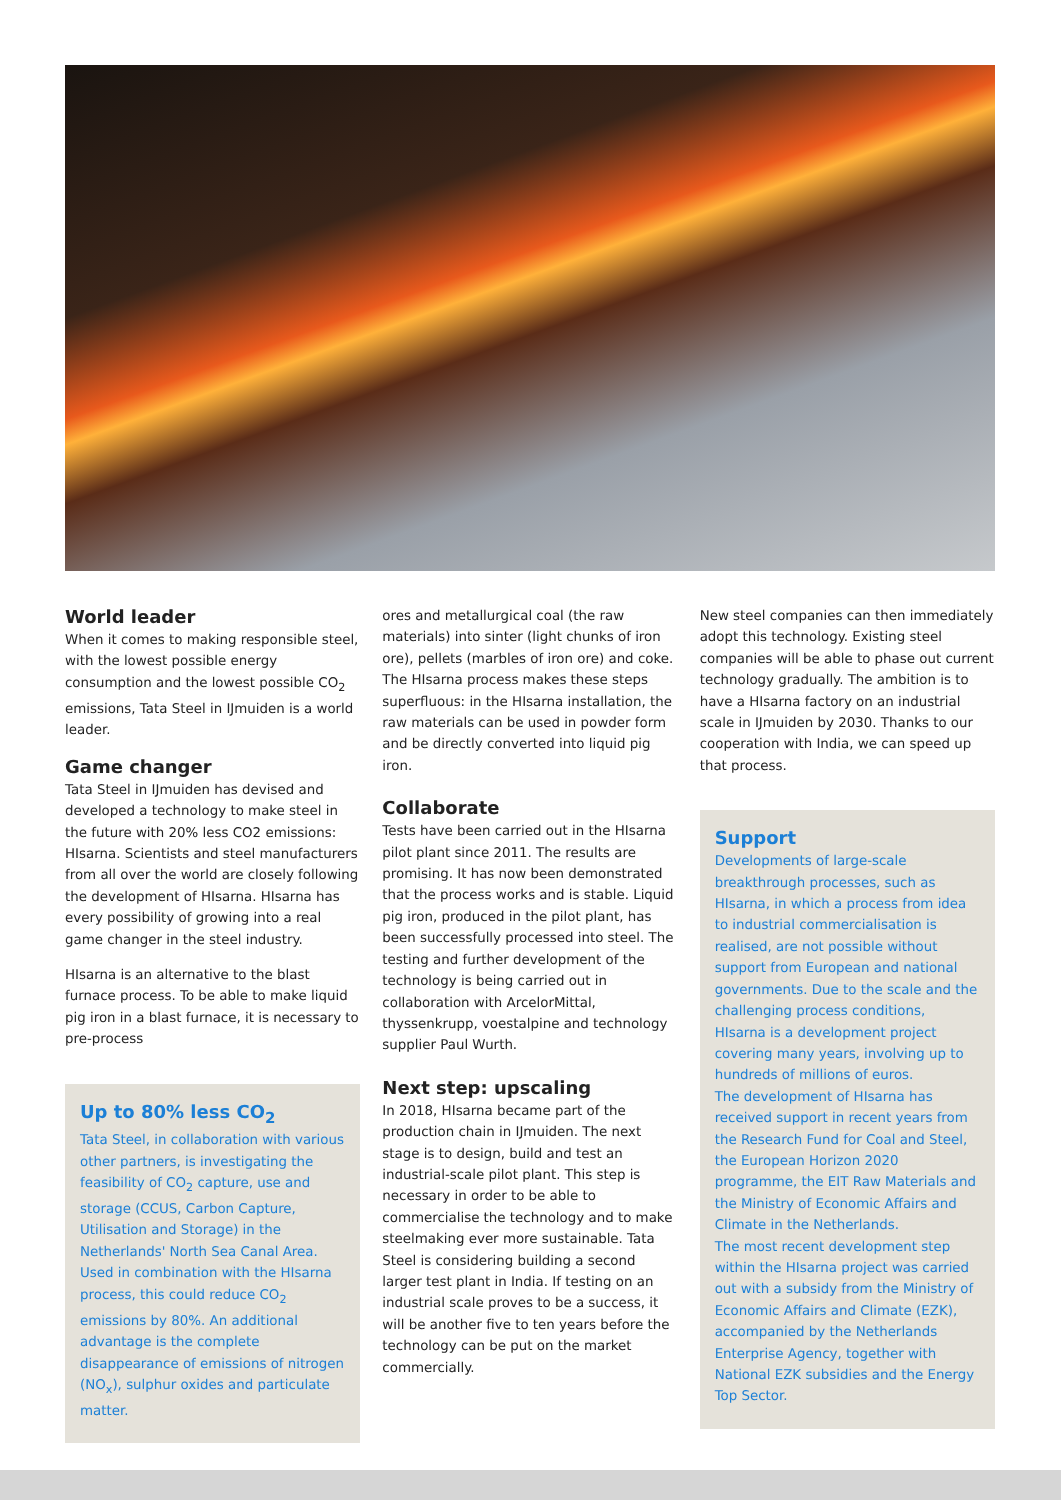World leader
When it comes to making responsible steel, with the lowest possible energy consumption and the lowest possible CO<sub>2</sub> emissions, Tata Steel in IJmuiden is a world leader.
Game changer
Tata Steel in IJmuiden has devised and developed a technology to make steel in the future with 20% less CO2 emissions: HIsarna. Scientists and steel manufacturers from all over the world are closely following the development of HIsarna. HIsarna has every possibility of growing into a real game changer in the steel industry.
HIsarna is an alternative to the blast furnace process. To be able to make liquid pig iron in a blast furnace, it is necessary to pre-process
Up to 80% less CO<sub>2</sub>
Tata Steel, in collaboration with various other partners, is investigating the feasibility of CO<sub>2</sub> capture, use and storage (CCUS, Carbon Capture, Utilisation and Storage) in the Netherlands' North Sea Canal Area. Used in combination with the HIsarna process, this could reduce CO<sub>2</sub> emissions by 80%. An additional advantage is the complete disappearance of emissions of nitrogen (NO<sub>x</sub>), sulphur oxides and particulate matter.
ores and metallurgical coal (the raw materials) into sinter (light chunks of iron ore), pellets (marbles of iron ore) and coke. The HIsarna process makes these steps superfluous: in the HIsarna installation, the raw materials can be used in powder form and be directly converted into liquid pig iron.
Collaborate
Tests have been carried out in the HIsarna pilot plant since 2011. The results are promising. It has now been demonstrated that the process works and is stable. Liquid pig iron, produced in the pilot plant, has been successfully processed into steel. The testing and further development of the technology is being carried out in collaboration with ArcelorMittal, thyssenkrupp, voestalpine and technology supplier Paul Wurth.
Next step: upscaling
In 2018, HIsarna became part of the production chain in IJmuiden. The next stage is to design, build and test an industrial-scale pilot plant. This step is necessary in order to be able to commercialise the technology and to make steelmaking ever more sustainable. Tata Steel is considering building a second larger test plant in India. If testing on an industrial scale proves to be a success, it will be another five to ten years before the technology can be put on the market commercially.
New steel companies can then immediately adopt this technology. Existing steel companies will be able to phase out current technology gradually. The ambition is to have a HIsarna factory on an industrial scale in IJmuiden by 2030. Thanks to our cooperation with India, we can speed up that process.
Support
Developments of large-scale breakthrough processes, such as HIsarna, in which a process from idea to industrial commercialisation is realised, are not possible without support from European and national governments. Due to the scale and the challenging process conditions, HIsarna is a development project covering many years, involving up to hundreds of millions of euros.
The development of HIsarna has received support in recent years from the Research Fund for Coal and Steel, the European Horizon 2020 programme, the EIT Raw Materials and the Ministry of Economic Affairs and Climate in the Netherlands.
The most recent development step within the HIsarna project was carried out with a subsidy from the Ministry of Economic Affairs and Climate (EZK), accompanied by the Netherlands Enterprise Agency, together with National EZK subsidies and the Energy Top Sector.